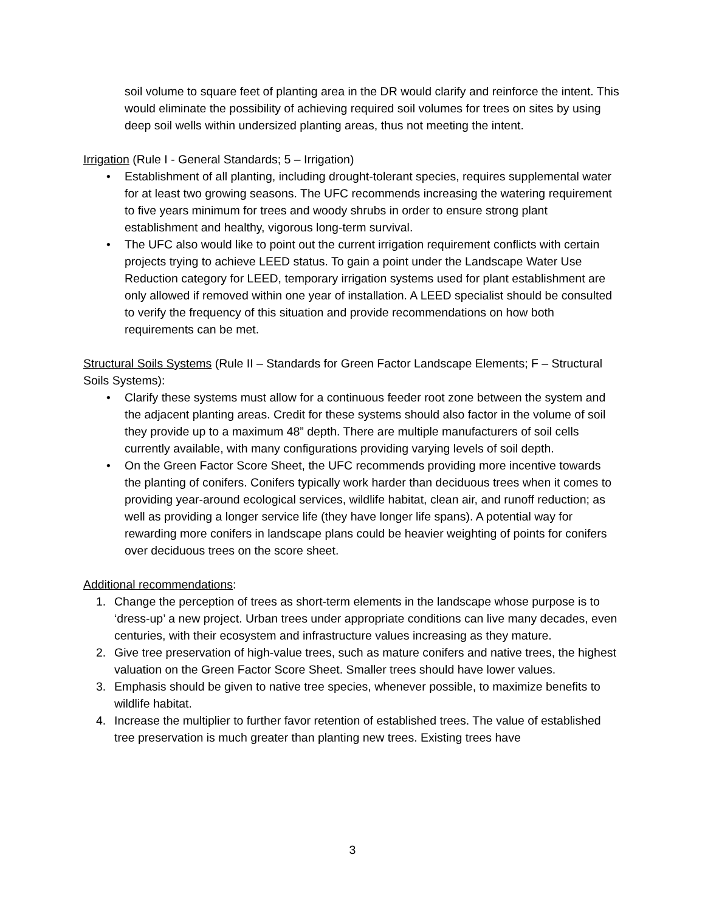soil volume to square feet of planting area in the DR would clarify and reinforce the intent. This would eliminate the possibility of achieving required soil volumes for trees on sites by using deep soil wells within undersized planting areas, thus not meeting the intent.
Irrigation (Rule I - General Standards; 5 – Irrigation)
• Establishment of all planting, including drought-tolerant species, requires supplemental water for at least two growing seasons. The UFC recommends increasing the watering requirement to five years minimum for trees and woody shrubs in order to ensure strong plant establishment and healthy, vigorous long-term survival.
• The UFC also would like to point out the current irrigation requirement conflicts with certain projects trying to achieve LEED status. To gain a point under the Landscape Water Use Reduction category for LEED, temporary irrigation systems used for plant establishment are only allowed if removed within one year of installation. A LEED specialist should be consulted to verify the frequency of this situation and provide recommendations on how both requirements can be met.
Structural Soils Systems (Rule II – Standards for Green Factor Landscape Elements; F – Structural Soils Systems):
• Clarify these systems must allow for a continuous feeder root zone between the system and the adjacent planting areas. Credit for these systems should also factor in the volume of soil they provide up to a maximum 48” depth. There are multiple manufacturers of soil cells currently available, with many configurations providing varying levels of soil depth.
• On the Green Factor Score Sheet, the UFC recommends providing more incentive towards the planting of conifers. Conifers typically work harder than deciduous trees when it comes to providing year-around ecological services, wildlife habitat, clean air, and runoff reduction; as well as providing a longer service life (they have longer life spans). A potential way for rewarding more conifers in landscape plans could be heavier weighting of points for conifers over deciduous trees on the score sheet.
Additional recommendations:
1. Change the perception of trees as short-term elements in the landscape whose purpose is to ‘dress-up’ a new project. Urban trees under appropriate conditions can live many decades, even centuries, with their ecosystem and infrastructure values increasing as they mature.
2. Give tree preservation of high-value trees, such as mature conifers and native trees, the highest valuation on the Green Factor Score Sheet. Smaller trees should have lower values.
3. Emphasis should be given to native tree species, whenever possible, to maximize benefits to wildlife habitat.
4. Increase the multiplier to further favor retention of established trees. The value of established tree preservation is much greater than planting new trees. Existing trees have
3